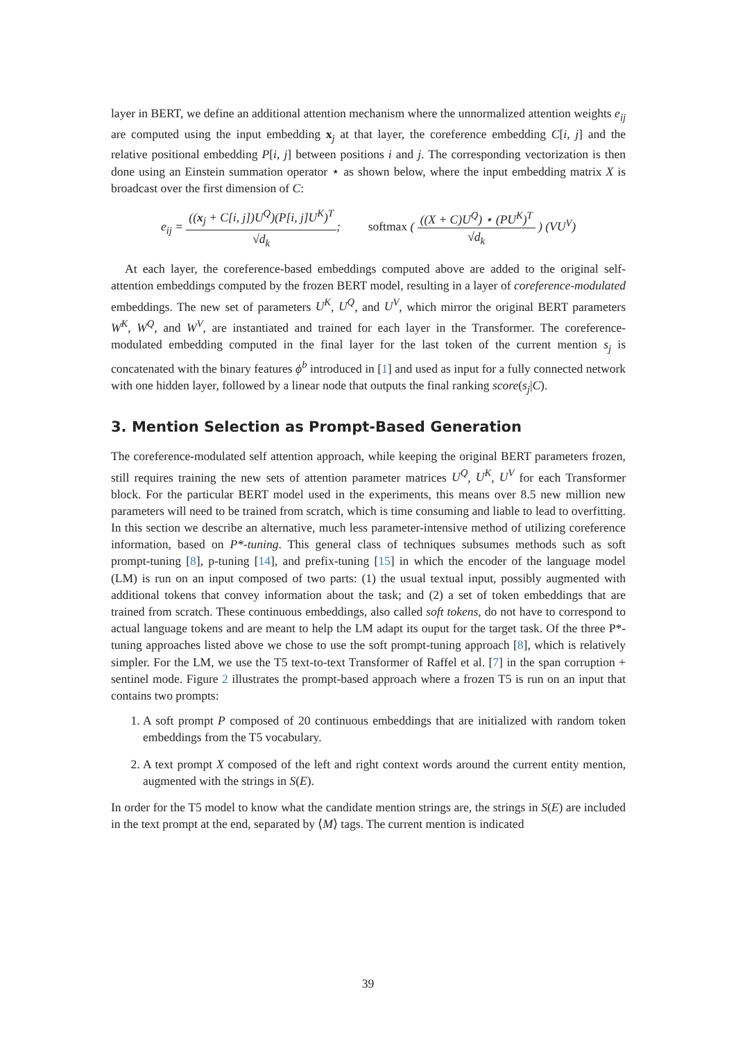layer in BERT, we define an additional attention mechanism where the unnormalized attention weights e<sub>ij</sub> are computed using the input embedding x<sub>j</sub> at that layer, the coreference embedding C[i, j] and the relative positional embedding P[i, j] between positions i and j. The corresponding vectorization is then done using an Einstein summation operator ⋆ as shown below, where the input embedding matrix X is broadcast over the first dimension of C:
e<sub>ij</sub> = ((x<sub>j</sub> + C[i, j])U<sup>Q</sup>)(P[i, j]U<sup>K</sup>)<sup>T</sup> √d<sub>k</sub>; softmax ( ((X + C)U<sup>Q</sup>) ⋆ (PU<sup>K</sup>)<sup>T</sup> √d<sub>k</sub> ) (VU<sup>V</sup>)
At each layer, the coreference-based embeddings computed above are added to the original self-attention embeddings computed by the frozen BERT model, resulting in a layer of coreference-modulated embeddings. The new set of parameters U<sup>K</sup>, U<sup>Q</sup>, and U<sup>V</sup>, which mirror the original BERT parameters W<sup>K</sup>, W<sup>Q</sup>, and W<sup>V</sup>, are instantiated and trained for each layer in the Transformer. The coreference-modulated embedding computed in the final layer for the last token of the current mention s<sub>j</sub> is concatenated with the binary features ϕ<sup>b</sup> introduced in [1] and used as input for a fully connected network with one hidden layer, followed by a linear node that outputs the final ranking score(s<sub>j</sub>|C).
3. Mention Selection as Prompt-Based Generation
The coreference-modulated self attention approach, while keeping the original BERT parameters frozen, still requires training the new sets of attention parameter matrices U<sup>Q</sup>, U<sup>K</sup>, U<sup>V</sup> for each Transformer block. For the particular BERT model used in the experiments, this means over 8.5 new million new parameters will need to be trained from scratch, which is time consuming and liable to lead to overfitting. In this section we describe an alternative, much less parameter-intensive method of utilizing coreference information, based on P*-tuning. This general class of techniques subsumes methods such as soft prompt-tuning [8], p-tuning [14], and prefix-tuning [15] in which the encoder of the language model (LM) is run on an input composed of two parts: (1) the usual textual input, possibly augmented with additional tokens that convey information about the task; and (2) a set of token embeddings that are trained from scratch. These continuous embeddings, also called soft tokens, do not have to correspond to actual language tokens and are meant to help the LM adapt its ouput for the target task. Of the three P*-tuning approaches listed above we chose to use the soft prompt-tuning approach [8], which is relatively simpler. For the LM, we use the T5 text-to-text Transformer of Raffel et al. [7] in the span corruption + sentinel mode. Figure 2 illustrates the prompt-based approach where a frozen T5 is run on an input that contains two prompts:
1. A soft prompt P composed of 20 continuous embeddings that are initialized with random token embeddings from the T5 vocabulary.
2. A text prompt X composed of the left and right context words around the current entity mention, augmented with the strings in S(E).
In order for the T5 model to know what the candidate mention strings are, the strings in S(E) are included in the text prompt at the end, separated by ⟨M⟩ tags. The current mention is indicated
39